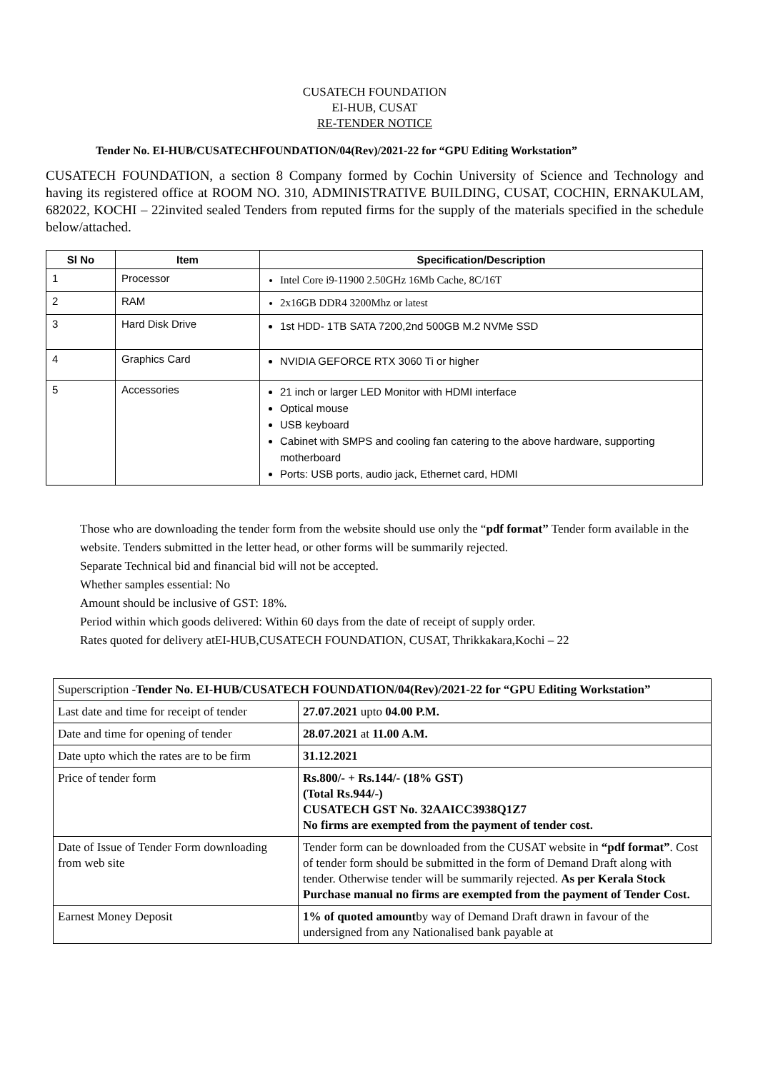CUSATECH FOUNDATION
EI-HUB, CUSAT
RE-TENDER NOTICE
Tender No. EI-HUB/CUSATECHFOUNDATION/04(Rev)/2021-22 for “GPU Editing Workstation”
CUSATECH FOUNDATION, a section 8 Company formed by Cochin University of Science and Technology and having its registered office at ROOM NO. 310, ADMINISTRATIVE BUILDING, CUSAT, COCHIN, ERNAKULAM, 682022, KOCHI – 22invited sealed Tenders from reputed firms for the supply of the materials specified in the schedule below/attached.
| Sl No | Item | Specification/Description |
| --- | --- | --- |
| 1 | Processor | Intel Core i9-11900 2.50GHz 16Mb Cache, 8C/16T |
| 2 | RAM | 2x16GB DDR4 3200Mhz or latest |
| 3 | Hard Disk Drive | 1st HDD- 1TB SATA 7200,2nd 500GB M.2 NVMe SSD |
| 4 | Graphics Card | NVIDIA GEFORCE RTX 3060 Ti or higher |
| 5 | Accessories | 21 inch or larger LED Monitor with HDMI interface Optical mouse USB keyboard Cabinet with SMPS and cooling fan catering to the above hardware, supporting motherboard Ports: USB ports, audio jack, Ethernet card, HDMI |
Those who are downloading the tender form from the website should use only the “pdf format” Tender form available in the website. Tenders submitted in the letter head, or other forms will be summarily rejected.
Separate Technical bid and financial bid will not be accepted.
Whether samples essential: No
Amount should be inclusive of GST: 18%.
Period within which goods delivered: Within 60 days from the date of receipt of supply order.
Rates quoted for delivery atEI-HUB,CUSATECH FOUNDATION, CUSAT, Thrikkakara,Kochi – 22
| Superscription - Tender No. EI-HUB/CUSATECH FOUNDATION/04(Rev)/2021-22 for “GPU Editing Workstation” | |
| Last date and time for receipt of tender | 27.07.2021 upto 04.00 P.M. |
| Date and time for opening of tender | 28.07.2021 at 11.00 A.M. |
| Date upto which the rates are to be firm | 31.12.2021 |
| Price of tender form | Rs.800/- + Rs.144/- (18% GST) (Total Rs.944/-) CUSATECH GST No. 32AAICC3938Q1Z7 No firms are exempted from the payment of tender cost. |
| Date of Issue of Tender Form downloading from web site | Tender form can be downloaded from the CUSAT website in “pdf format” . Cost of tender form should be submitted in the form of Demand Draft along with tender. Otherwise tender will be summarily rejected. As per Kerala Stock Purchase manual no firms are exempted from the payment of Tender Cost. |
| Earnest Money Deposit | 1% of quoted amount by way of Demand Draft drawn in favour of the undersigned from any Nationalised bank payable at |